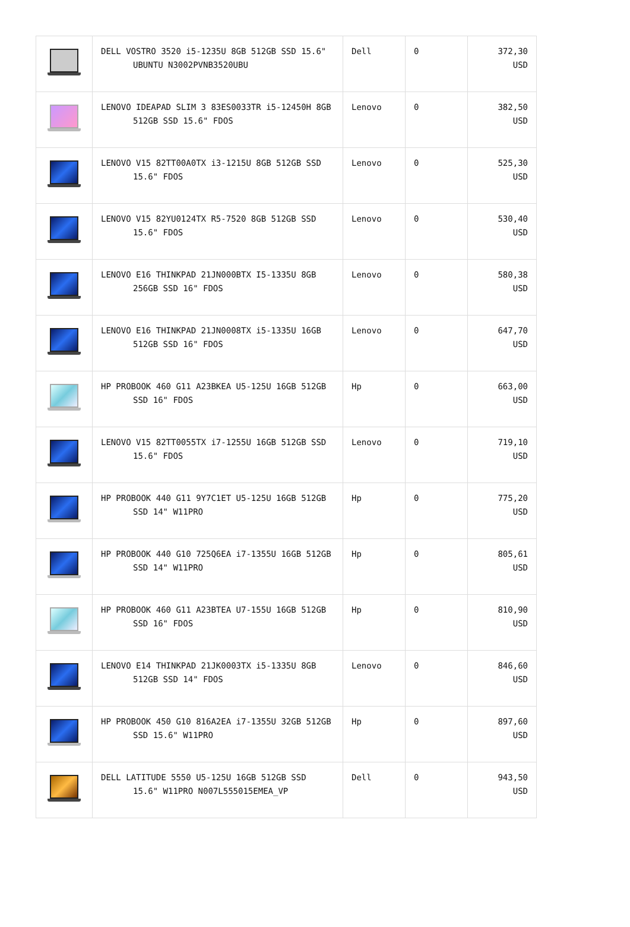| | DELL VOSTRO 3520 i5-1235U 8GB 512GB SSD 15.6" UBUNTU N3002PVNB3520UBU | Dell | 0 | 372,30 USD |
| | LENOVO IDEAPAD SLIM 3 83ES0033TR i5-12450H 8GB 512GB SSD 15.6" FDOS | Lenovo | 0 | 382,50 USD |
| | LENOVO V15 82TT00A0TX i3-1215U 8GB 512GB SSD 15.6" FDOS | Lenovo | 0 | 525,30 USD |
| | LENOVO V15 82YU0124TX R5-7520 8GB 512GB SSD 15.6" FDOS | Lenovo | 0 | 530,40 USD |
| | LENOVO E16 THINKPAD 21JN000BTX I5-1335U 8GB 256GB SSD 16" FDOS | Lenovo | 0 | 580,38 USD |
| | LENOVO E16 THINKPAD 21JN0008TX i5-1335U 16GB 512GB SSD 16" FDOS | Lenovo | 0 | 647,70 USD |
| | HP PROBOOK 460 G11 A23BKEA U5-125U 16GB 512GB SSD 16" FDOS | Hp | 0 | 663,00 USD |
| | LENOVO V15 82TT0055TX i7-1255U 16GB 512GB SSD 15.6" FDOS | Lenovo | 0 | 719,10 USD |
| | HP PROBOOK 440 G11 9Y7C1ET U5-125U 16GB 512GB SSD 14" W11PRO | Hp | 0 | 775,20 USD |
| | HP PROBOOK 440 G10 725Q6EA i7-1355U 16GB 512GB SSD 14" W11PRO | Hp | 0 | 805,61 USD |
| | HP PROBOOK 460 G11 A23BTEA U7-155U 16GB 512GB SSD 16" FDOS | Hp | 0 | 810,90 USD |
| | LENOVO E14 THINKPAD 21JK0003TX i5-1335U 8GB 512GB SSD 14" FDOS | Lenovo | 0 | 846,60 USD |
| | HP PROBOOK 450 G10 816A2EA i7-1355U 32GB 512GB SSD 15.6" W11PRO | Hp | 0 | 897,60 USD |
| | DELL LATITUDE 5550 U5-125U 16GB 512GB SSD 15.6" W11PRO N007L555015EMEA_VP | Dell | 0 | 943,50 USD |